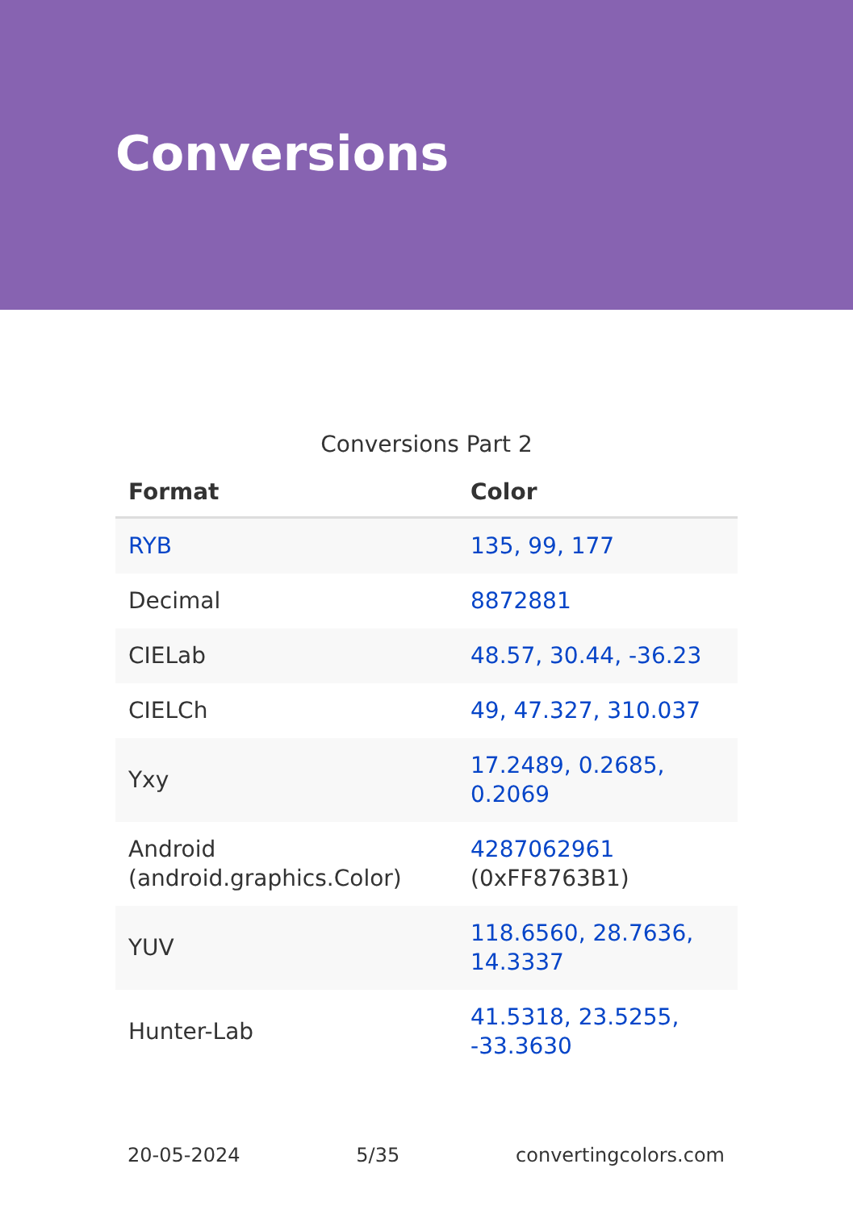Conversions
Conversions Part 2
| Format | Color |
| --- | --- |
| RYB | 135, 99, 177 |
| Decimal | 8872881 |
| CIELab | 48.57, 30.44, -36.23 |
| CIELCh | 49, 47.327, 310.037 |
| Yxy | 17.2489, 0.2685, 0.2069 |
| Android (android.graphics.Color) | 4287062961 (0xFF8763B1) |
| YUV | 118.6560, 28.7636, 14.3337 |
| Hunter-Lab | 41.5318, 23.5255, -33.3630 |
20-05-2024 5/35 convertingcolors.com